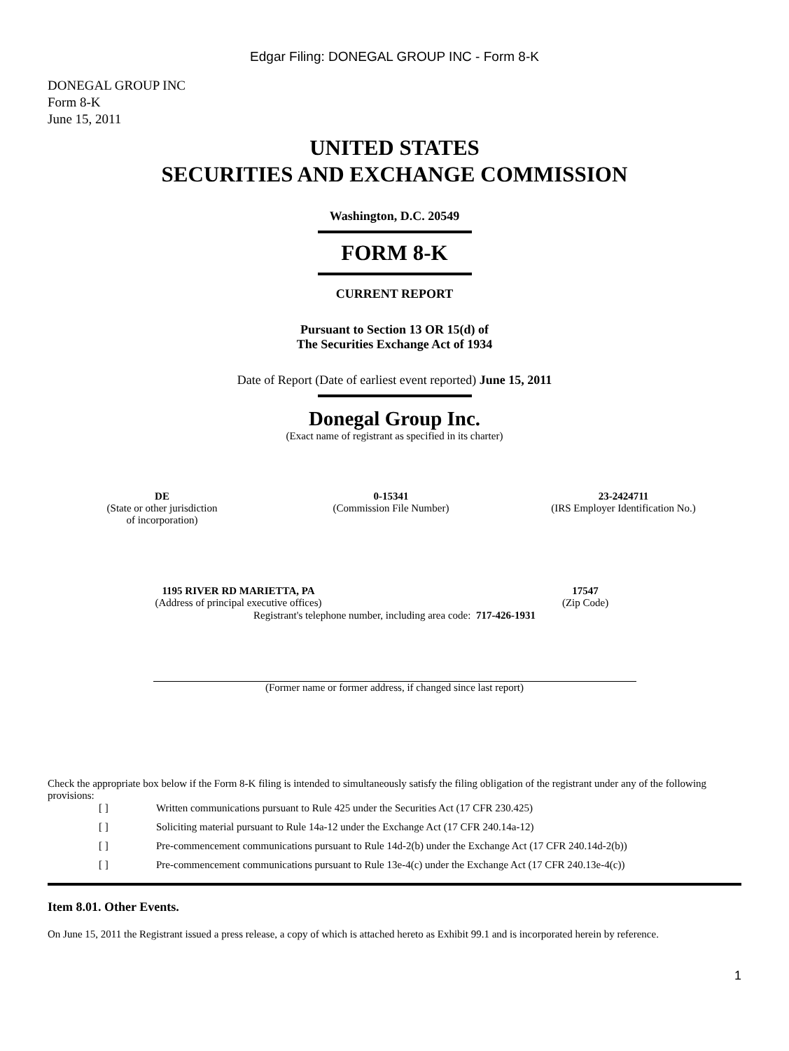Edgar Filing: DONEGAL GROUP INC - Form 8-K
DONEGAL GROUP INC
Form 8-K
June 15, 2011
UNITED STATES
SECURITIES AND EXCHANGE COMMISSION
Washington, D.C. 20549
FORM 8-K
CURRENT REPORT
Pursuant to Section 13 OR 15(d) of
The Securities Exchange Act of 1934
Date of Report (Date of earliest event reported) June 15, 2011
Donegal Group Inc.
(Exact name of registrant as specified in its charter)
| DE (State or other jurisdiction of incorporation) | 0-15341 (Commission File Number) | 23-2424711 (IRS Employer Identification No.) |
| 1195 RIVER RD MARIETTA, PA (Address of principal executive offices) | 17547 (Zip Code) |
Registrant's telephone number, including area code: 717-426-1931
(Former name or former address, if changed since last report)
Check the appropriate box below if the Form 8-K filing is intended to simultaneously satisfy the filing obligation of the registrant under any of the following provisions:
| [ ] | Written communications pursuant to Rule 425 under the Securities Act (17 CFR 230.425) |
| [ ] | Soliciting material pursuant to Rule 14a-12 under the Exchange Act (17 CFR 240.14a-12) |
| [ ] | Pre-commencement communications pursuant to Rule 14d-2(b) under the Exchange Act (17 CFR 240.14d-2(b)) |
| [ ] | Pre-commencement communications pursuant to Rule 13e-4(c) under the Exchange Act (17 CFR 240.13e-4(c)) |
Item 8.01. Other Events.
On June 15, 2011 the Registrant issued a press release, a copy of which is attached hereto as Exhibit 99.1 and is incorporated herein by reference.
1